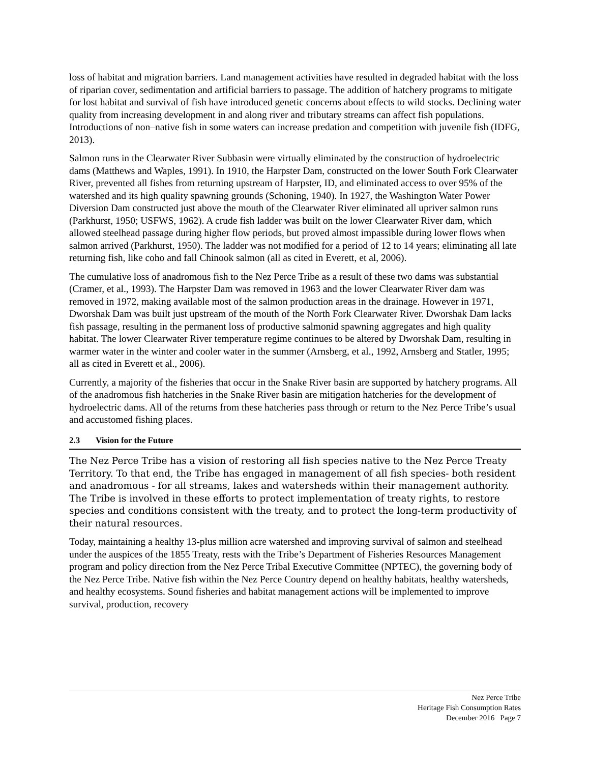loss of habitat and migration barriers. Land management activities have resulted in degraded habitat with the loss of riparian cover, sedimentation and artificial barriers to passage. The addition of hatchery programs to mitigate for lost habitat and survival of fish have introduced genetic concerns about effects to wild stocks. Declining water quality from increasing development in and along river and tributary streams can affect fish populations. Introductions of non–native fish in some waters can increase predation and competition with juvenile fish (IDFG, 2013).
Salmon runs in the Clearwater River Subbasin were virtually eliminated by the construction of hydroelectric dams (Matthews and Waples, 1991). In 1910, the Harpster Dam, constructed on the lower South Fork Clearwater River, prevented all fishes from returning upstream of Harpster, ID, and eliminated access to over 95% of the watershed and its high quality spawning grounds (Schoning, 1940). In 1927, the Washington Water Power Diversion Dam constructed just above the mouth of the Clearwater River eliminated all upriver salmon runs (Parkhurst, 1950; USFWS, 1962). A crude fish ladder was built on the lower Clearwater River dam, which allowed steelhead passage during higher flow periods, but proved almost impassible during lower flows when salmon arrived (Parkhurst, 1950). The ladder was not modified for a period of 12 to 14 years; eliminating all late returning fish, like coho and fall Chinook salmon (all as cited in Everett, et al, 2006).
The cumulative loss of anadromous fish to the Nez Perce Tribe as a result of these two dams was substantial (Cramer, et al., 1993). The Harpster Dam was removed in 1963 and the lower Clearwater River dam was removed in 1972, making available most of the salmon production areas in the drainage. However in 1971, Dworshak Dam was built just upstream of the mouth of the North Fork Clearwater River. Dworshak Dam lacks fish passage, resulting in the permanent loss of productive salmonid spawning aggregates and high quality habitat. The lower Clearwater River temperature regime continues to be altered by Dworshak Dam, resulting in warmer water in the winter and cooler water in the summer (Arnsberg, et al., 1992, Arnsberg and Statler, 1995; all as cited in Everett et al., 2006).
Currently, a majority of the fisheries that occur in the Snake River basin are supported by hatchery programs. All of the anadromous fish hatcheries in the Snake River basin are mitigation hatcheries for the development of hydroelectric dams. All of the returns from these hatcheries pass through or return to the Nez Perce Tribe’s usual and accustomed fishing places.
2.3 Vision for the Future
The Nez Perce Tribe has a vision of restoring all fish species native to the Nez Perce Treaty Territory. To that end, the Tribe has engaged in management of all fish species- both resident and anadromous - for all streams, lakes and watersheds within their management authority. The Tribe is involved in these efforts to protect implementation of treaty rights, to restore species and conditions consistent with the treaty, and to protect the long-term productivity of their natural resources.
Today, maintaining a healthy 13-plus million acre watershed and improving survival of salmon and steelhead under the auspices of the 1855 Treaty, rests with the Tribe’s Department of Fisheries Resources Management program and policy direction from the Nez Perce Tribal Executive Committee (NPTEC), the governing body of the Nez Perce Tribe. Native fish within the Nez Perce Country depend on healthy habitats, healthy watersheds, and healthy ecosystems. Sound fisheries and habitat management actions will be implemented to improve survival, production, recovery
Nez Perce Tribe
Heritage Fish Consumption Rates
December 2016 Page 7